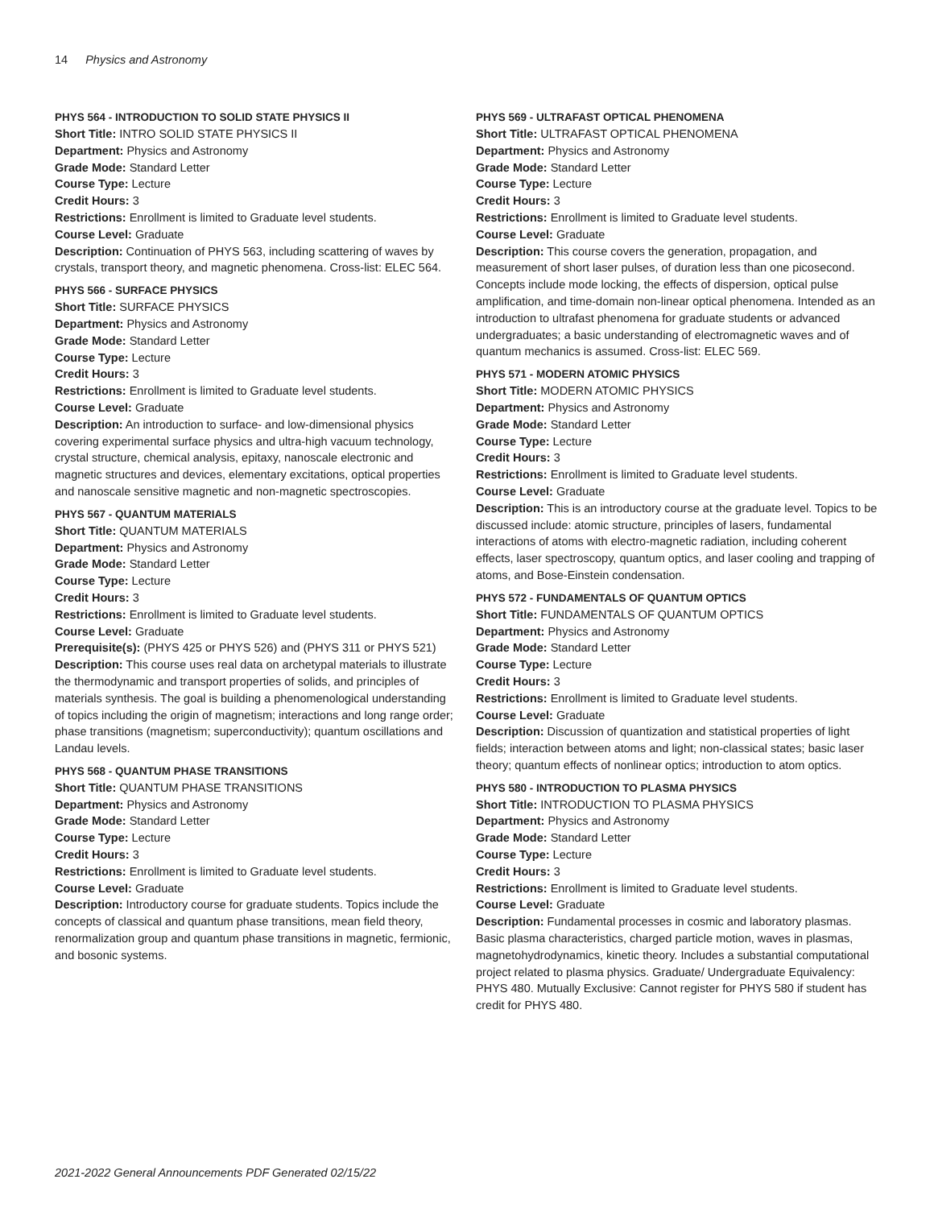14 Physics and Astronomy
PHYS 564 - INTRODUCTION TO SOLID STATE PHYSICS II
Short Title: INTRO SOLID STATE PHYSICS II
Department: Physics and Astronomy
Grade Mode: Standard Letter
Course Type: Lecture
Credit Hours: 3
Restrictions: Enrollment is limited to Graduate level students.
Course Level: Graduate
Description: Continuation of PHYS 563, including scattering of waves by crystals, transport theory, and magnetic phenomena. Cross-list: ELEC 564.
PHYS 566 - SURFACE PHYSICS
Short Title: SURFACE PHYSICS
Department: Physics and Astronomy
Grade Mode: Standard Letter
Course Type: Lecture
Credit Hours: 3
Restrictions: Enrollment is limited to Graduate level students.
Course Level: Graduate
Description: An introduction to surface- and low-dimensional physics covering experimental surface physics and ultra-high vacuum technology, crystal structure, chemical analysis, epitaxy, nanoscale electronic and magnetic structures and devices, elementary excitations, optical properties and nanoscale sensitive magnetic and non-magnetic spectroscopies.
PHYS 567 - QUANTUM MATERIALS
Short Title: QUANTUM MATERIALS
Department: Physics and Astronomy
Grade Mode: Standard Letter
Course Type: Lecture
Credit Hours: 3
Restrictions: Enrollment is limited to Graduate level students.
Course Level: Graduate
Prerequisite(s): (PHYS 425 or PHYS 526) and (PHYS 311 or PHYS 521)
Description: This course uses real data on archetypal materials to illustrate the thermodynamic and transport properties of solids, and principles of materials synthesis. The goal is building a phenomenological understanding of topics including the origin of magnetism; interactions and long range order; phase transitions (magnetism; superconductivity); quantum oscillations and Landau levels.
PHYS 568 - QUANTUM PHASE TRANSITIONS
Short Title: QUANTUM PHASE TRANSITIONS
Department: Physics and Astronomy
Grade Mode: Standard Letter
Course Type: Lecture
Credit Hours: 3
Restrictions: Enrollment is limited to Graduate level students.
Course Level: Graduate
Description: Introductory course for graduate students. Topics include the concepts of classical and quantum phase transitions, mean field theory, renormalization group and quantum phase transitions in magnetic, fermionic, and bosonic systems.
PHYS 569 - ULTRAFAST OPTICAL PHENOMENA
Short Title: ULTRAFAST OPTICAL PHENOMENA
Department: Physics and Astronomy
Grade Mode: Standard Letter
Course Type: Lecture
Credit Hours: 3
Restrictions: Enrollment is limited to Graduate level students.
Course Level: Graduate
Description: This course covers the generation, propagation, and measurement of short laser pulses, of duration less than one picosecond. Concepts include mode locking, the effects of dispersion, optical pulse amplification, and time-domain non-linear optical phenomena. Intended as an introduction to ultrafast phenomena for graduate students or advanced undergraduates; a basic understanding of electromagnetic waves and of quantum mechanics is assumed. Cross-list: ELEC 569.
PHYS 571 - MODERN ATOMIC PHYSICS
Short Title: MODERN ATOMIC PHYSICS
Department: Physics and Astronomy
Grade Mode: Standard Letter
Course Type: Lecture
Credit Hours: 3
Restrictions: Enrollment is limited to Graduate level students.
Course Level: Graduate
Description: This is an introductory course at the graduate level. Topics to be discussed include: atomic structure, principles of lasers, fundamental interactions of atoms with electro-magnetic radiation, including coherent effects, laser spectroscopy, quantum optics, and laser cooling and trapping of atoms, and Bose-Einstein condensation.
PHYS 572 - FUNDAMENTALS OF QUANTUM OPTICS
Short Title: FUNDAMENTALS OF QUANTUM OPTICS
Department: Physics and Astronomy
Grade Mode: Standard Letter
Course Type: Lecture
Credit Hours: 3
Restrictions: Enrollment is limited to Graduate level students.
Course Level: Graduate
Description: Discussion of quantization and statistical properties of light fields; interaction between atoms and light; non-classical states; basic laser theory; quantum effects of nonlinear optics; introduction to atom optics.
PHYS 580 - INTRODUCTION TO PLASMA PHYSICS
Short Title: INTRODUCTION TO PLASMA PHYSICS
Department: Physics and Astronomy
Grade Mode: Standard Letter
Course Type: Lecture
Credit Hours: 3
Restrictions: Enrollment is limited to Graduate level students.
Course Level: Graduate
Description: Fundamental processes in cosmic and laboratory plasmas. Basic plasma characteristics, charged particle motion, waves in plasmas, magnetohydrodynamics, kinetic theory. Includes a substantial computational project related to plasma physics. Graduate/ Undergraduate Equivalency: PHYS 480. Mutually Exclusive: Cannot register for PHYS 580 if student has credit for PHYS 480.
2021-2022 General Announcements PDF Generated 02/15/22